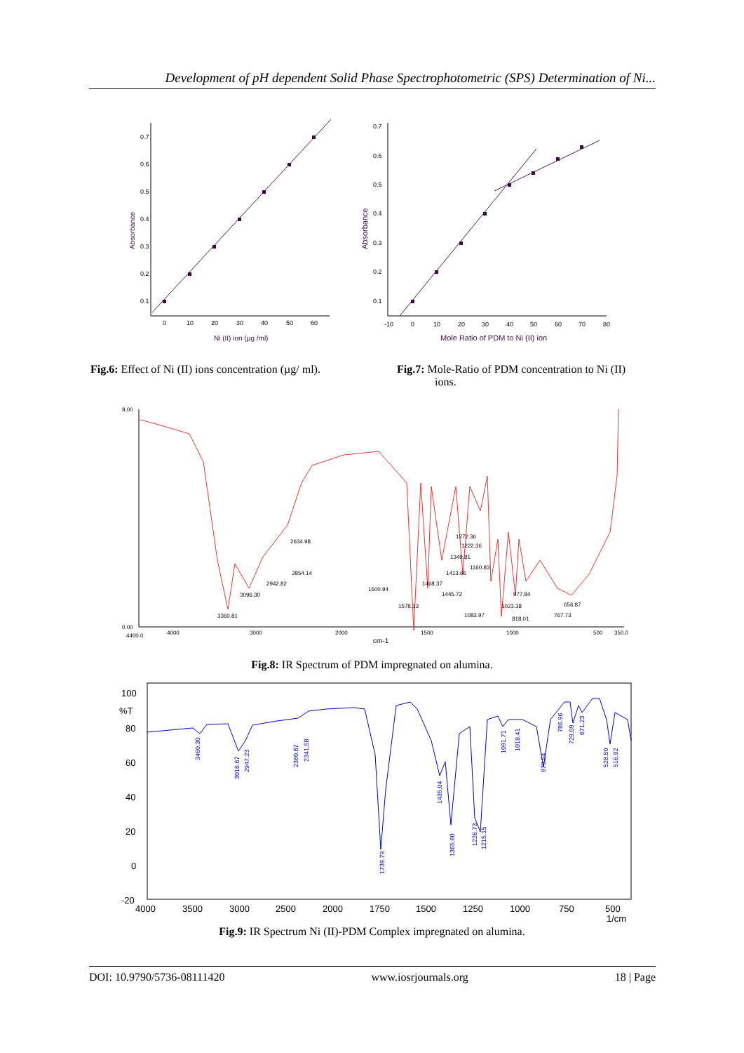Development of pH dependent Solid Phase Spectrophotometric (SPS) Determination of Ni...
0.1
0.2
0.3
0.4
0.5
0.6
0.7
0
10
20
30
40
50
60
Ni (II) ion (µg /ml)
Absorbance
0.1
0.2
0.3
0.4
0.5
0.6
0.7
-10
0
10
20
30
40
50
60
70
80
Mole Ratio of PDM to Ni (II) ion
Absorbance
Fig.6: Effect of Ni (II) ions concentration (µg/ ml).
Fig.7: Mole-Ratio of PDM concentration to Ni (II)
ions.
3360.81
3096.30
2942.82
2854.14
2634.98
1600.94
1578.13
1468.37
1445.72
1413.66
1349.81
1272.36
1222.36
1160.83
1083.97
1023.38
818.01
977.84
767.73
656.87
0.00
8.00
4400.0
4000
3000
2000
1500
1000
500
350.0
cm-1
Fig.8: IR Spectrum of PDM impregnated on alumina.
100
%T
80
60
40
20
0
-20
4000
3500
3000
2500
2000
1750
1500
1250
1000
750
500
1/cm
3460.30
3016.67
2947.23
2360.87
2341.58
1739.79
1435.04
1365.60
1226.73
1215.15
1091.71
1018.41
879.54
786.96
729.09
671.23
528.50
516.92
Fig.9: IR Spectrum Ni (II)-PDM Complex impregnated on alumina.
DOI: 10.9790/5736-08111420 www.iosrjournals.org 18 | Page